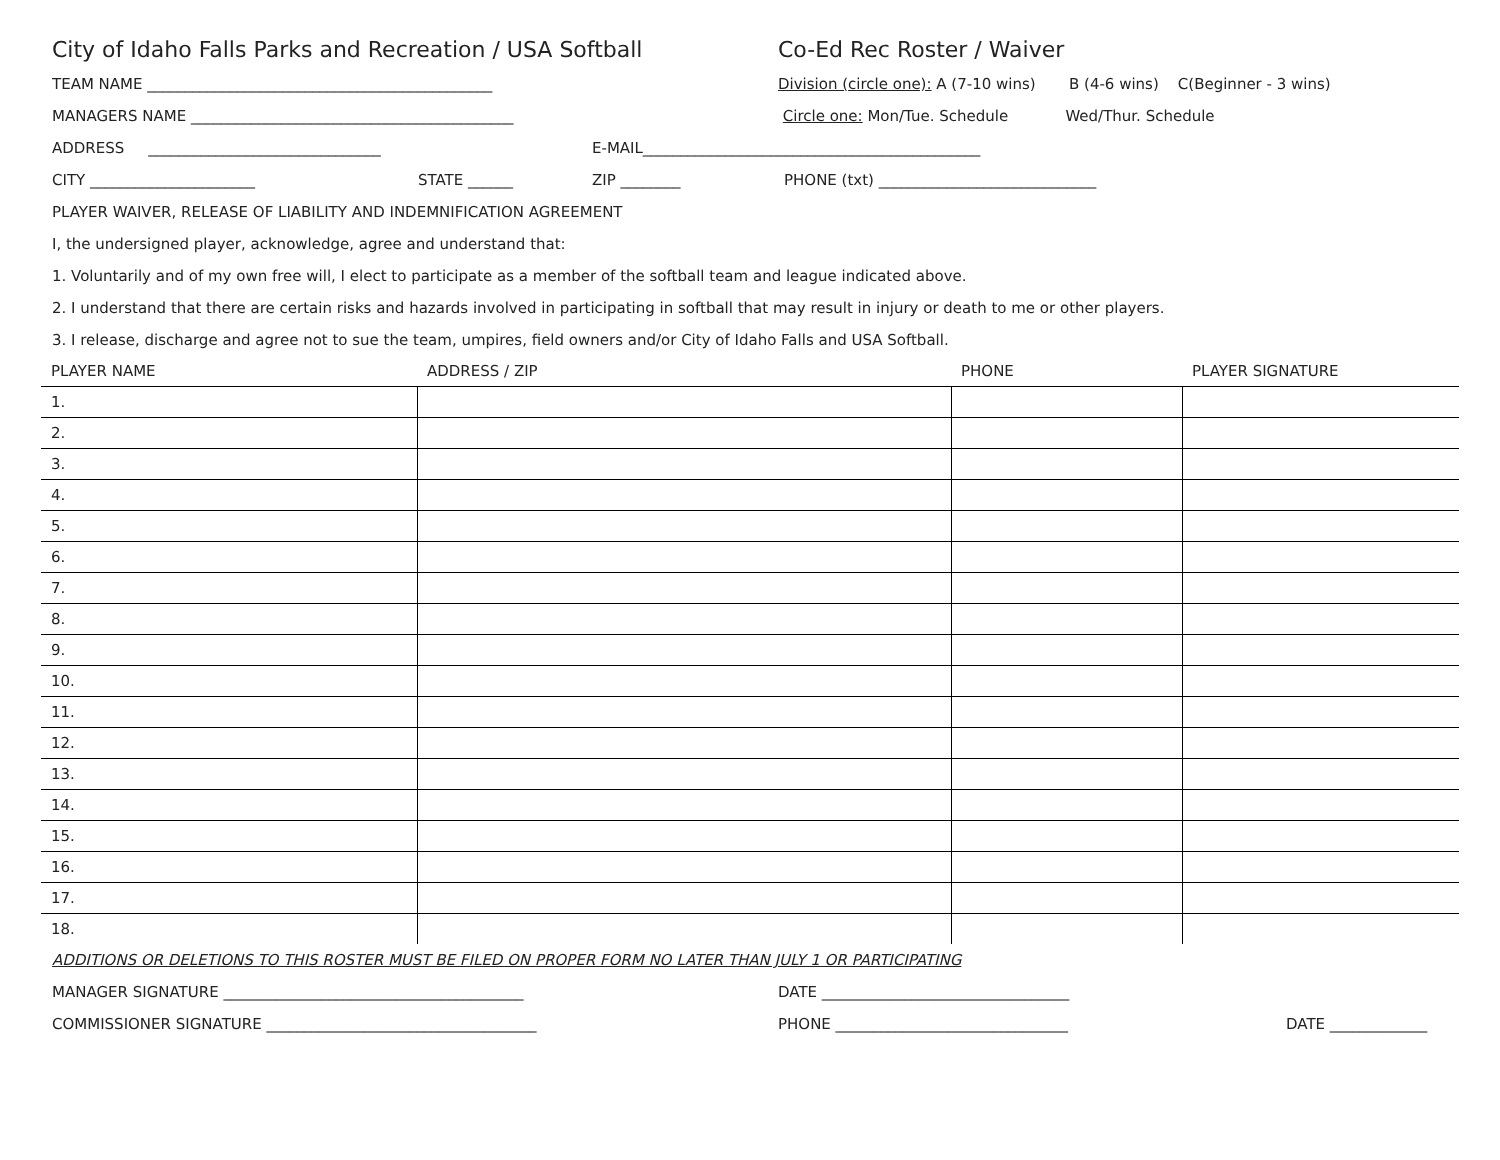City of Idaho Falls Parks and Recreation / USA Softball Co-Ed Rec Roster / Waiver
TEAM NAME ______________________________________________ Division (circle one): A (7-10 wins) B (4-6 wins) C(Beginner - 3 wins)
MANAGERS NAME ___________________________________________ Circle one: Mon/Tue. Schedule Wed/Thur. Schedule
ADDRESS _______________________________ E-MAIL_____________________________________________
CITY ______________________ STATE ______ ZIP ________ PHONE (txt) _____________________________
PLAYER WAIVER, RELEASE OF LIABILITY AND INDEMNIFICATION AGREEMENT
I, the undersigned player, acknowledge, agree and understand that:
1. Voluntarily and of my own free will, I elect to participate as a member of the softball team and league indicated above.
2. I understand that there are certain risks and hazards involved in participating in softball that may result in injury or death to me or other players.
3. I release, discharge and agree not to sue the team, umpires, field owners and/or City of Idaho Falls and USA Softball.
| PLAYER NAME | ADDRESS / ZIP | PHONE | PLAYER SIGNATURE |
| --- | --- | --- | --- |
| 1. | | | |
| 2. | | | |
| 3. | | | |
| 4. | | | |
| 5. | | | |
| 6. | | | |
| 7. | | | |
| 8. | | | |
| 9. | | | |
| 10. | | | |
| 11. | | | |
| 12. | | | |
| 13. | | | |
| 14. | | | |
| 15. | | | |
| 16. | | | |
| 17. | | | |
| 18. | | | |
ADDITIONS OR DELETIONS TO THIS ROSTER MUST BE FILED ON PROPER FORM NO LATER THAN JULY 1 OR PARTICIPATING
MANAGER SIGNATURE ________________________________________ DATE _________________________________
COMMISSIONER SIGNATURE ____________________________________ PHONE _______________________________ DATE _____________